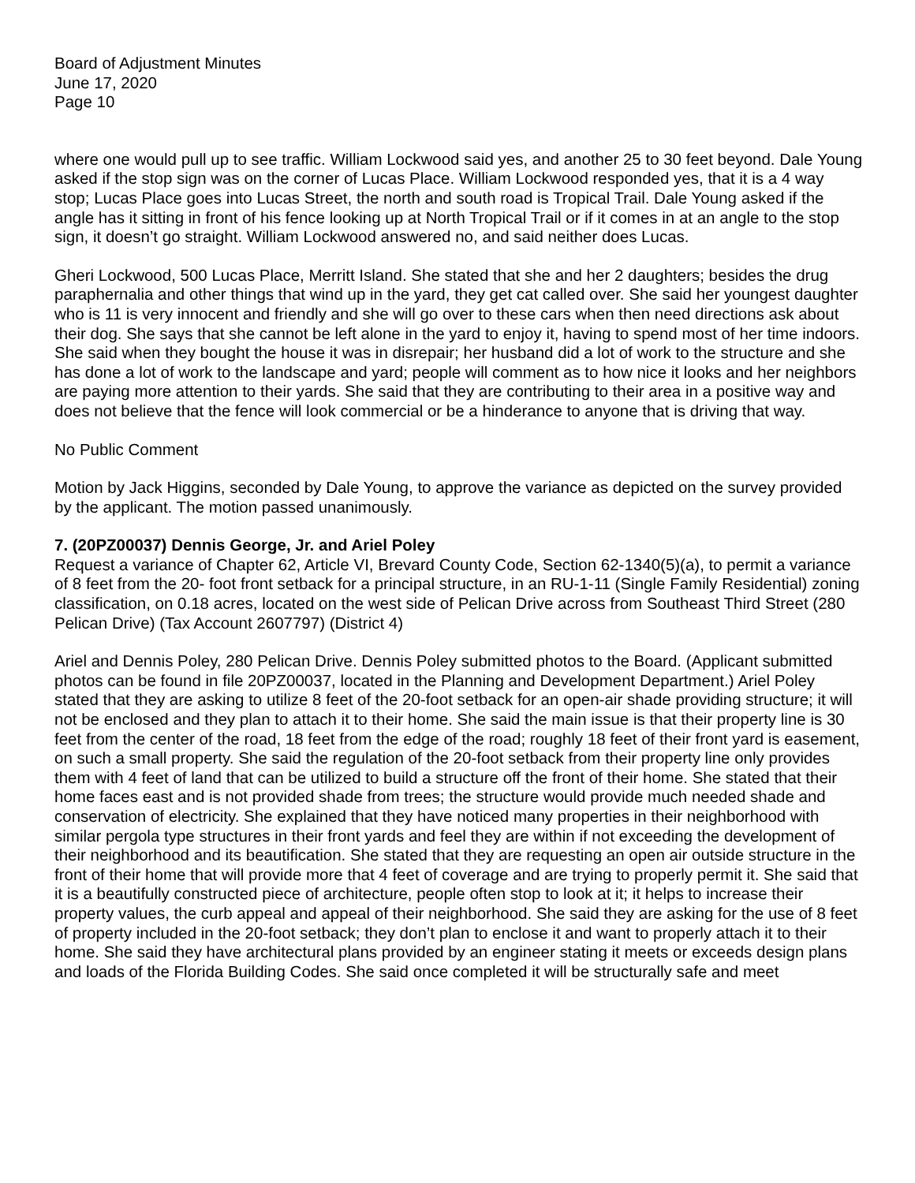Board of Adjustment Minutes
June 17, 2020
Page 10
where one would pull up to see traffic. William Lockwood said yes, and another 25 to 30 feet beyond. Dale Young asked if the stop sign was on the corner of Lucas Place. William Lockwood responded yes, that it is a 4 way stop; Lucas Place goes into Lucas Street, the north and south road is Tropical Trail. Dale Young asked if the angle has it sitting in front of his fence looking up at North Tropical Trail or if it comes in at an angle to the stop sign, it doesn’t go straight. William Lockwood answered no, and said neither does Lucas.
Gheri Lockwood, 500 Lucas Place, Merritt Island. She stated that she and her 2 daughters; besides the drug paraphernalia and other things that wind up in the yard, they get cat called over. She said her youngest daughter who is 11 is very innocent and friendly and she will go over to these cars when then need directions ask about their dog. She says that she cannot be left alone in the yard to enjoy it, having to spend most of her time indoors. She said when they bought the house it was in disrepair; her husband did a lot of work to the structure and she has done a lot of work to the landscape and yard; people will comment as to how nice it looks and her neighbors are paying more attention to their yards. She said that they are contributing to their area in a positive way and does not believe that the fence will look commercial or be a hinderance to anyone that is driving that way.
No Public Comment
Motion by Jack Higgins, seconded by Dale Young, to approve the variance as depicted on the survey provided by the applicant. The motion passed unanimously.
7. (20PZ00037) Dennis George, Jr. and Ariel Poley
Request a variance of Chapter 62, Article VI, Brevard County Code, Section 62-1340(5)(a), to permit a variance of 8 feet from the 20- foot front setback for a principal structure, in an RU-1-11 (Single Family Residential) zoning classification, on 0.18 acres, located on the west side of Pelican Drive across from Southeast Third Street (280 Pelican Drive) (Tax Account 2607797) (District 4)
Ariel and Dennis Poley, 280 Pelican Drive. Dennis Poley submitted photos to the Board. (Applicant submitted photos can be found in file 20PZ00037, located in the Planning and Development Department.) Ariel Poley stated that they are asking to utilize 8 feet of the 20-foot setback for an open-air shade providing structure; it will not be enclosed and they plan to attach it to their home. She said the main issue is that their property line is 30 feet from the center of the road, 18 feet from the edge of the road; roughly 18 feet of their front yard is easement, on such a small property. She said the regulation of the 20-foot setback from their property line only provides them with 4 feet of land that can be utilized to build a structure off the front of their home. She stated that their home faces east and is not provided shade from trees; the structure would provide much needed shade and conservation of electricity. She explained that they have noticed many properties in their neighborhood with similar pergola type structures in their front yards and feel they are within if not exceeding the development of their neighborhood and its beautification. She stated that they are requesting an open air outside structure in the front of their home that will provide more that 4 feet of coverage and are trying to properly permit it. She said that it is a beautifully constructed piece of architecture, people often stop to look at it; it helps to increase their property values, the curb appeal and appeal of their neighborhood. She said they are asking for the use of 8 feet of property included in the 20-foot setback; they don’t plan to enclose it and want to properly attach it to their home. She said they have architectural plans provided by an engineer stating it meets or exceeds design plans and loads of the Florida Building Codes. She said once completed it will be structurally safe and meet